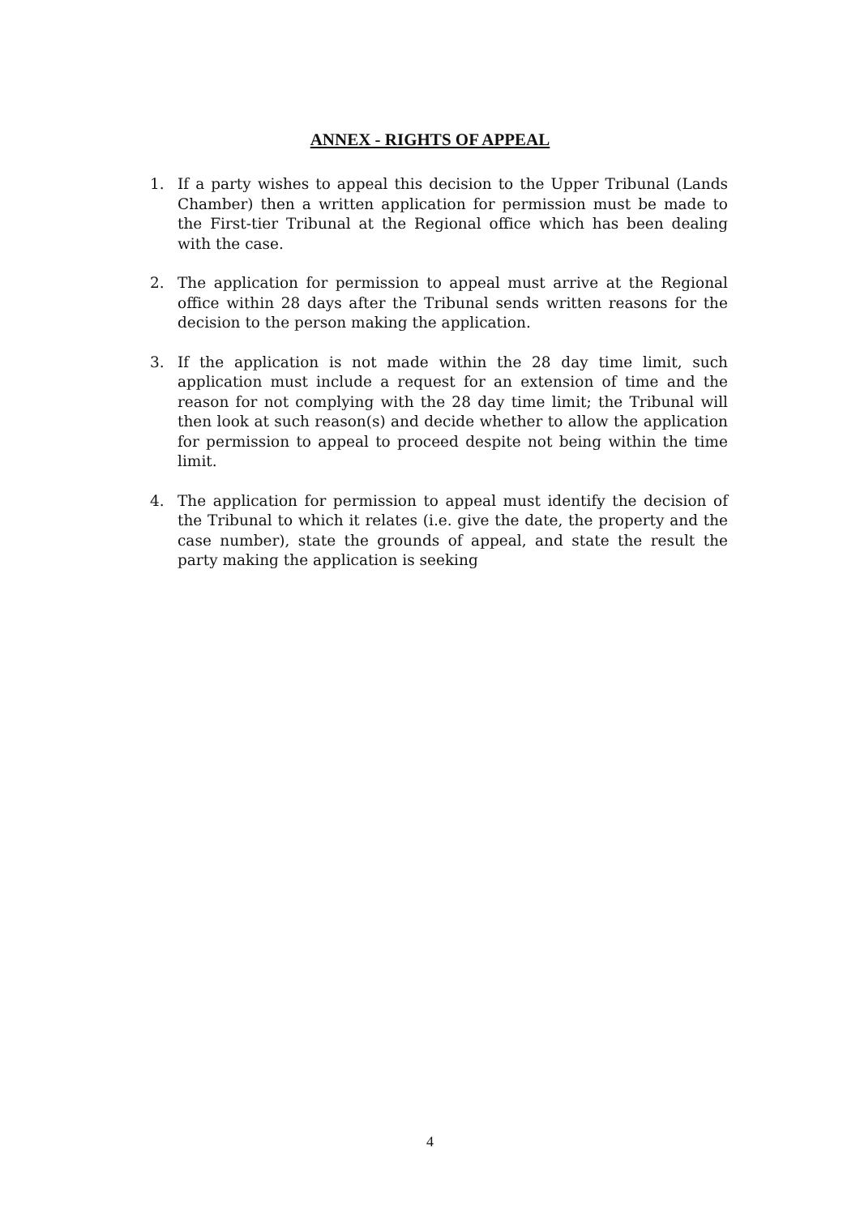ANNEX - RIGHTS OF APPEAL
1. If a party wishes to appeal this decision to the Upper Tribunal (Lands Chamber) then a written application for permission must be made to the First-tier Tribunal at the Regional office which has been dealing with the case.
2. The application for permission to appeal must arrive at the Regional office within 28 days after the Tribunal sends written reasons for the decision to the person making the application.
3. If the application is not made within the 28 day time limit, such application must include a request for an extension of time and the reason for not complying with the 28 day time limit; the Tribunal will then look at such reason(s) and decide whether to allow the application for permission to appeal to proceed despite not being within the time limit.
4. The application for permission to appeal must identify the decision of the Tribunal to which it relates (i.e. give the date, the property and the case number), state the grounds of appeal, and state the result the party making the application is seeking
4